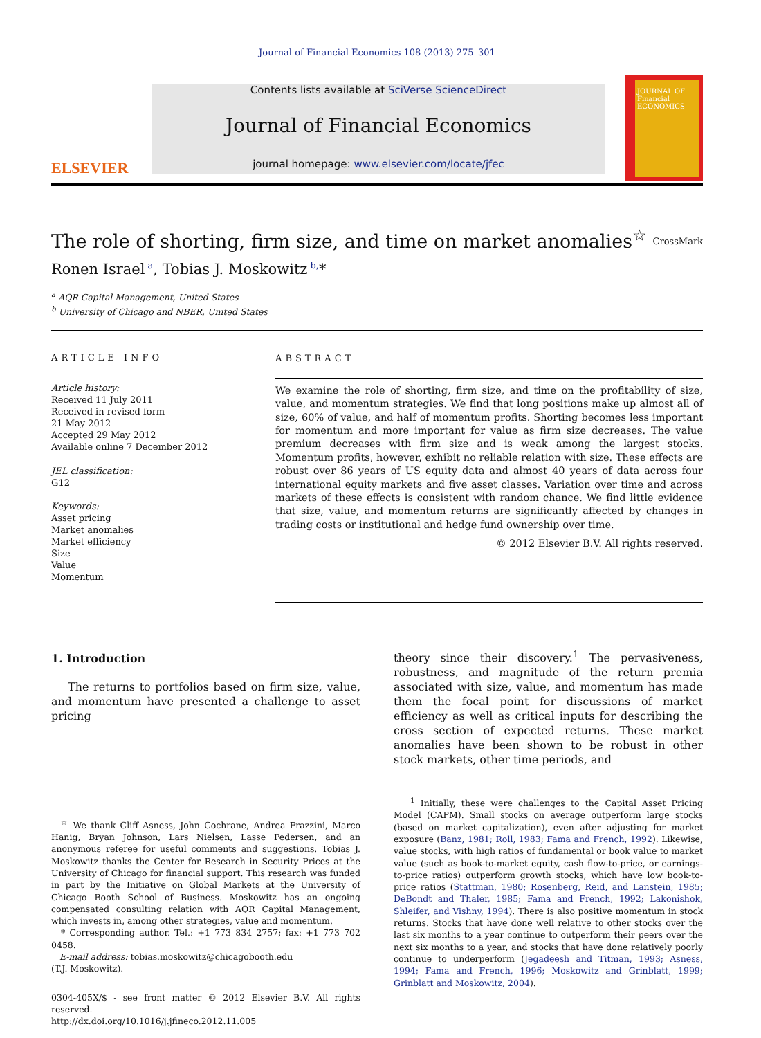Journal of Financial Economics 108 (2013) 275–301
ELSEVIER
Contents lists available at SciVerse ScienceDirect
Journal of Financial Economics
journal homepage: www.elsevier.com/locate/jfec
JOURNAL OF Financial ECONOMICS
The role of shorting, firm size, and time on market anomalies<sup>☆</sup> CrossMark
Ronen Israel<sup>a</sup>, Tobias J. Moskowitz<sup>b,</sup>*
<sup>a</sup> AQR Capital Management, United States
<sup>b</sup> University of Chicago and NBER, United States
ARTICLE INFO
Article history:
Received 11 July 2011
Received in revised form
21 May 2012
Accepted 29 May 2012
Available online 7 December 2012
JEL classification:
G12
Keywords:
Asset pricing
Market anomalies
Market efficiency
Size
Value
Momentum
ABSTRACT
We examine the role of shorting, firm size, and time on the profitability of size, value, and momentum strategies. We find that long positions make up almost all of size, 60% of value, and half of momentum profits. Shorting becomes less important for momentum and more important for value as firm size decreases. The value premium decreases with firm size and is weak among the largest stocks. Momentum profits, however, exhibit no reliable relation with size. These effects are robust over 86 years of US equity data and almost 40 years of data across four international equity markets and five asset classes. Variation over time and across markets of these effects is consistent with random chance. We find little evidence that size, value, and momentum returns are significantly affected by changes in trading costs or institutional and hedge fund ownership over time.
© 2012 Elsevier B.V. All rights reserved.
1. Introduction
The returns to portfolios based on firm size, value, and momentum have presented a challenge to asset pricing
<sup>☆</sup> We thank Cliff Asness, John Cochrane, Andrea Frazzini, Marco Hanig, Bryan Johnson, Lars Nielsen, Lasse Pedersen, and an anonymous referee for useful comments and suggestions. Tobias J. Moskowitz thanks the Center for Research in Security Prices at the University of Chicago for financial support. This research was funded in part by the Initiative on Global Markets at the University of Chicago Booth School of Business. Moskowitz has an ongoing compensated consulting relation with AQR Capital Management, which invests in, among other strategies, value and momentum.
* Corresponding author. Tel.: +1 773 834 2757; fax: +1 773 702 0458.
E-mail address: tobias.moskowitz@chicagobooth.edu
(T.J. Moskowitz).
0304-405X/$ - see front matter © 2012 Elsevier B.V. All rights reserved.
http://dx.doi.org/10.1016/j.jfineco.2012.11.005
theory since their discovery.<sup>1</sup> The pervasiveness, robustness, and magnitude of the return premia associated with size, value, and momentum has made them the focal point for discussions of market efficiency as well as critical inputs for describing the cross section of expected returns. These market anomalies have been shown to be robust in other stock markets, other time periods, and
<sup>1</sup> Initially, these were challenges to the Capital Asset Pricing Model (CAPM). Small stocks on average outperform large stocks (based on market capitalization), even after adjusting for market exposure (Banz, 1981; Roll, 1983; Fama and French, 1992). Likewise, value stocks, with high ratios of fundamental or book value to market value (such as book-to-market equity, cash flow-to-price, or earnings-to-price ratios) outperform growth stocks, which have low book-to-price ratios (Stattman, 1980; Rosenberg, Reid, and Lanstein, 1985; DeBondt and Thaler, 1985; Fama and French, 1992; Lakonishok, Shleifer, and Vishny, 1994). There is also positive momentum in stock returns. Stocks that have done well relative to other stocks over the last six months to a year continue to outperform their peers over the next six months to a year, and stocks that have done relatively poorly continue to underperform (Jegadeesh and Titman, 1993; Asness, 1994; Fama and French, 1996; Moskowitz and Grinblatt, 1999; Grinblatt and Moskowitz, 2004).